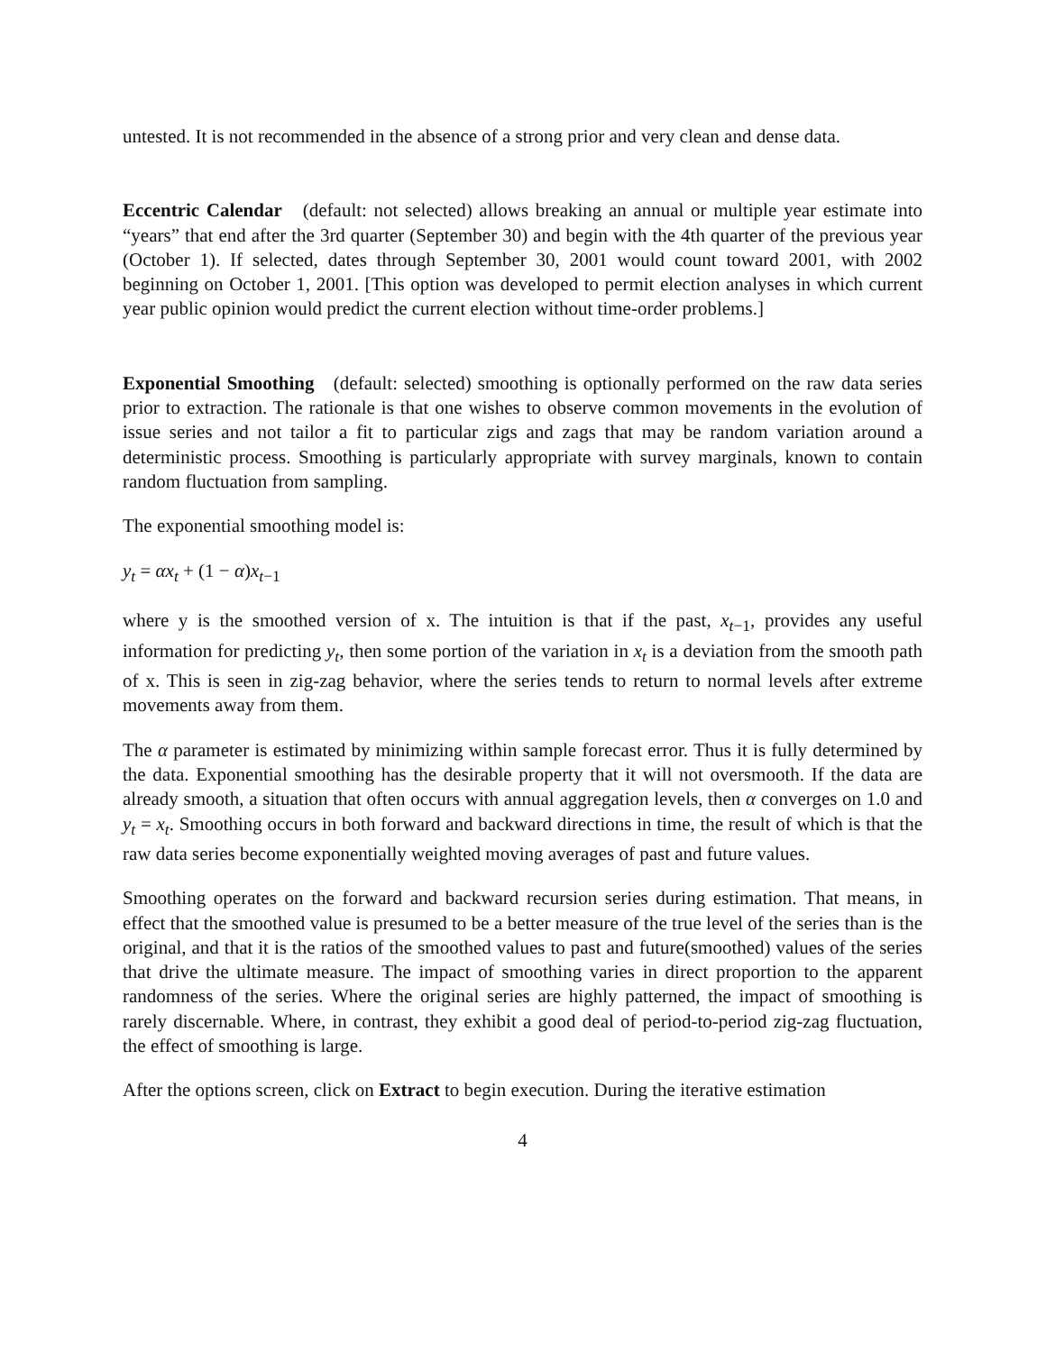untested. It is not recommended in the absence of a strong prior and very clean and dense data.
Eccentric Calendar (default: not selected) allows breaking an annual or multiple year estimate into “years” that end after the 3rd quarter (September 30) and begin with the 4th quarter of the previous year (October 1). If selected, dates through September 30, 2001 would count toward 2001, with 2002 beginning on October 1, 2001. [This option was developed to permit election analyses in which current year public opinion would predict the current election without time-order problems.]
Exponential Smoothing (default: selected) smoothing is optionally performed on the raw data series prior to extraction. The rationale is that one wishes to observe common movements in the evolution of issue series and not tailor a fit to particular zigs and zags that may be random variation around a deterministic process. Smoothing is particularly appropriate with survey marginals, known to contain random fluctuation from sampling.
The exponential smoothing model is:
y<sub>t</sub> = αx<sub>t</sub> + (1 − α)x<sub>t−1</sub>
where y is the smoothed version of x. The intuition is that if the past, x<sub>t−1</sub>, provides any useful information for predicting y<sub>t</sub>, then some portion of the variation in x<sub>t</sub> is a deviation from the smooth path of x. This is seen in zig-zag behavior, where the series tends to return to normal levels after extreme movements away from them.
The α parameter is estimated by minimizing within sample forecast error. Thus it is fully determined by the data. Exponential smoothing has the desirable property that it will not oversmooth. If the data are already smooth, a situation that often occurs with annual aggregation levels, then α converges on 1.0 and y<sub>t</sub> = x<sub>t</sub>. Smoothing occurs in both forward and backward directions in time, the result of which is that the raw data series become exponentially weighted moving averages of past and future values.
Smoothing operates on the forward and backward recursion series during estimation. That means, in effect that the smoothed value is presumed to be a better measure of the true level of the series than is the original, and that it is the ratios of the smoothed values to past and future(smoothed) values of the series that drive the ultimate measure. The impact of smoothing varies in direct proportion to the apparent randomness of the series. Where the original series are highly patterned, the impact of smoothing is rarely discernable. Where, in contrast, they exhibit a good deal of period-to-period zig-zag fluctuation, the effect of smoothing is large.
After the options screen, click on Extract to begin execution. During the iterative estimation
4